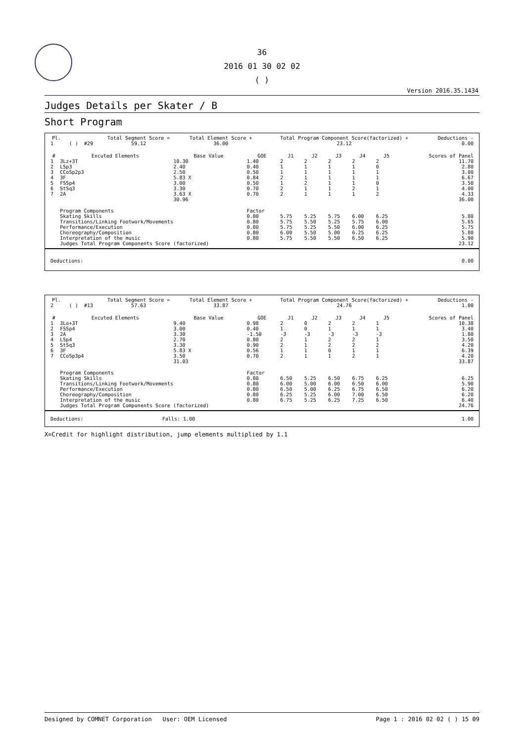36
2016 01 30 02 02
( )
Version 2016.35.1434
Judges Details per Skater / B
Short Program
| Pl. | | | | Total Segment Score = | Total Element Score + | Total Program Component Score(factorized) + | Deductions - |
| --- | --- | --- | --- | --- | --- | --- | --- |
| 1 | | ( ) | #29 | 59.12 | 36.00 | 23.12 | 0.00 |
| # | Excuted Elements | Base Value | GOE | J1 | J2 | J3 | J4 | J5 | Scores of Panel |
| --- | --- | --- | --- | --- | --- | --- | --- | --- | --- |
| 1 | 3Lz+3T | 10.30 | 1.40 | 2 | 2 | 2 | 2 | 2 | 11.70 |
| 2 | LSp3 | 2.40 | 0.40 | 1 | 1 | 1 | 1 | 0 | 2.80 |
| 3 | CCoSp2p3 | 2.50 | 0.50 | 1 | 1 | 1 | 1 | 1 | 3.00 |
| 4 | 3F | 5.83 X | 0.84 | 2 | 1 | 1 | 1 | 1 | 6.67 |
| 5 | FSSp4 | 3.00 | 0.50 | 1 | 2 | 1 | 1 | 0 | 3.50 |
| 6 | StSq3 | 3.30 | 0.70 | 2 | 1 | 1 | 2 | 1 | 4.00 |
| 7 | 2A | 3.63 X | 0.70 | 2 | 1 | 1 | 1 | 2 | 4.33 |
| | | 30.96 | | | | | | | 36.00 |
| | Program Components | | Factor | | | | | | |
| | Skating Skills | | 0.80 | 5.75 | 5.25 | 5.75 | 6.00 | 6.25 | 5.80 |
| | Transitions/Linking Footwork/Movements | | 0.80 | 5.75 | 5.50 | 5.25 | 5.75 | 6.00 | 5.65 |
| | Performance/Execution | | 0.80 | 5.75 | 5.25 | 5.50 | 6.00 | 6.25 | 5.75 |
| | Choreography/Composition | | 0.80 | 6.00 | 5.50 | 5.00 | 6.25 | 6.25 | 5.80 |
| | Interpretation of the music | | 0.80 | 5.75 | 5.50 | 5.50 | 6.50 | 6.25 | 5.90 |
| | Judges Total Program Components Score (factorized) | | | | | | | | 23.12 |
| Deductions: | 0.00 |
| Pl. | | | | Total Segment Score = | Total Element Score + | Total Program Component Score(factorized) + | Deductions - |
| --- | --- | --- | --- | --- | --- | --- | --- |
| 2 | | ( ) | #13 | 57.63 | 33.87 | 24.76 | 1.00 |
| # | Excuted Elements | Base Value | GOE | J1 | J2 | J3 | J4 | J5 | Scores of Panel |
| --- | --- | --- | --- | --- | --- | --- | --- | --- | --- |
| 1 | 3Lo+3T | 9.40 | 0.98 | 2 | 0 | 2 | 2 | 1 | 10.38 |
| 2 | FSSp4 | 3.00 | 0.40 | 1 | 0 | 1 | 1 | 1 | 3.40 |
| 3 | 2A | 3.30 | -1.50 | -3 | -3 | -3 | -3 | -3 | 1.80 |
| 4 | LSp4 | 2.70 | 0.80 | 2 | 1 | 2 | 2 | 1 | 3.50 |
| 5 | StSq3 | 3.30 | 0.90 | 2 | 1 | 2 | 2 | 2 | 4.20 |
| 6 | 3F | 5.83 X | 0.56 | 1 | 1 | 0 | 1 | 1 | 6.39 |
| 7 | CCoSp3p4 | 3.50 | 0.70 | 2 | 1 | 1 | 2 | 1 | 4.20 |
| | | 31.03 | | | | | | | 33.87 |
| | Program Components | | Factor | | | | | | |
| | Skating Skills | | 0.80 | 6.50 | 5.25 | 6.50 | 6.75 | 6.25 | 6.25 |
| | Transitions/Linking Footwork/Movements | | 0.80 | 6.00 | 5.00 | 6.00 | 6.50 | 6.00 | 5.90 |
| | Performance/Execution | | 0.80 | 6.50 | 5.00 | 6.25 | 6.75 | 6.50 | 6.20 |
| | Choreography/Composition | | 0.80 | 6.25 | 5.25 | 6.00 | 7.00 | 6.50 | 6.20 |
| | Interpretation of the music | | 0.80 | 6.75 | 5.25 | 6.25 | 7.25 | 6.50 | 6.40 |
| | Judges Total Program Components Score (factorized) | | | | | | | | 24.76 |
| Deductions: | Falls: 1.00 | 1.00 |
X=Credit for highlight distribution, jump elements multiplied by 1.1
Designed by COMNET Corporation User: OEM Licensed Page 1 : 2016 02 02 ( ) 15 09